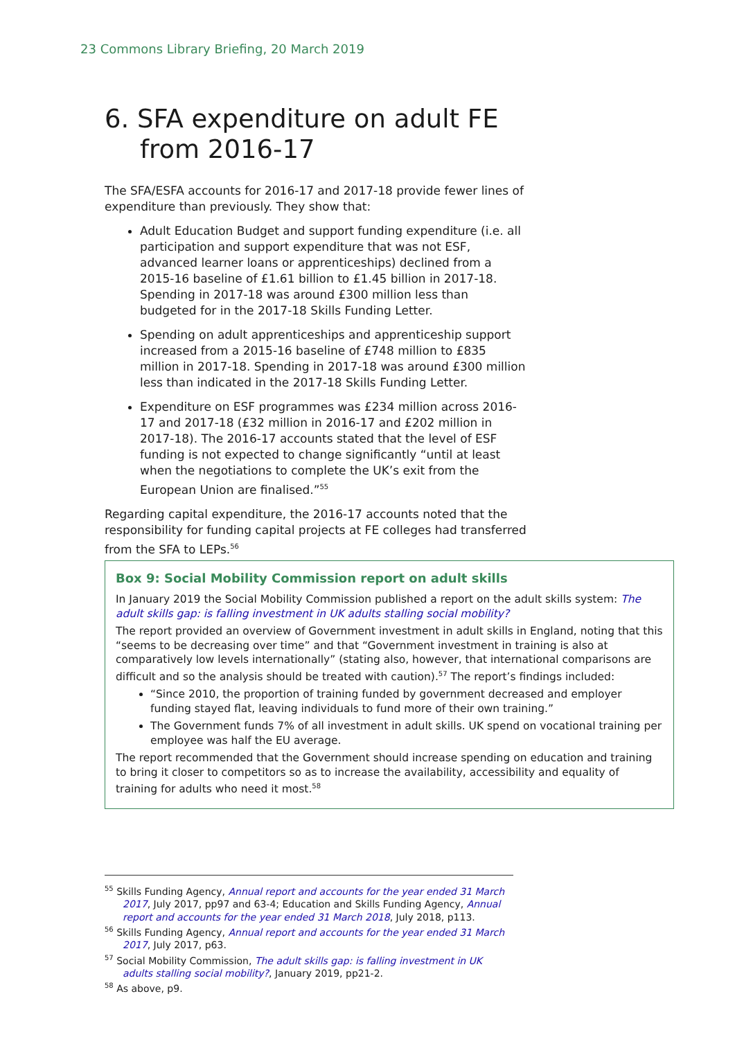23 Commons Library Briefing, 20 March 2019
6. SFA expenditure on adult FE from 2016-17
The SFA/ESFA accounts for 2016-17 and 2017-18 provide fewer lines of expenditure than previously. They show that:
Adult Education Budget and support funding expenditure (i.e. all participation and support expenditure that was not ESF, advanced learner loans or apprenticeships) declined from a 2015-16 baseline of £1.61 billion to £1.45 billion in 2017-18. Spending in 2017-18 was around £300 million less than budgeted for in the 2017-18 Skills Funding Letter.
Spending on adult apprenticeships and apprenticeship support increased from a 2015-16 baseline of £748 million to £835 million in 2017-18. Spending in 2017-18 was around £300 million less than indicated in the 2017-18 Skills Funding Letter.
Expenditure on ESF programmes was £234 million across 2016-17 and 2017-18 (£32 million in 2016-17 and £202 million in 2017-18). The 2016-17 accounts stated that the level of ESF funding is not expected to change significantly “until at least when the negotiations to complete the UK’s exit from the European Union are finalised.”<sup>55</sup>
Regarding capital expenditure, the 2016-17 accounts noted that the responsibility for funding capital projects at FE colleges had transferred from the SFA to LEPs.<sup>56</sup>
Box 9: Social Mobility Commission report on adult skills
In January 2019 the Social Mobility Commission published a report on the adult skills system: The adult skills gap: is falling investment in UK adults stalling social mobility?
The report provided an overview of Government investment in adult skills in England, noting that this “seems to be decreasing over time” and that “Government investment in training is also at comparatively low levels internationally” (stating also, however, that international comparisons are difficult and so the analysis should be treated with caution).<sup>57</sup> The report’s findings included:
“Since 2010, the proportion of training funded by government decreased and employer funding stayed flat, leaving individuals to fund more of their own training.”
The Government funds 7% of all investment in adult skills. UK spend on vocational training per employee was half the EU average.
The report recommended that the Government should increase spending on education and training to bring it closer to competitors so as to increase the availability, accessibility and equality of training for adults who need it most.<sup>58</sup>
<sup>55</sup> Skills Funding Agency, Annual report and accounts for the year ended 31 March 2017, July 2017, pp97 and 63-4; Education and Skills Funding Agency, Annual report and accounts for the year ended 31 March 2018, July 2018, p113.
<sup>56</sup> Skills Funding Agency, Annual report and accounts for the year ended 31 March 2017, July 2017, p63.
<sup>57</sup> Social Mobility Commission, The adult skills gap: is falling investment in UK adults stalling social mobility?, January 2019, pp21-2.
<sup>58</sup> As above, p9.